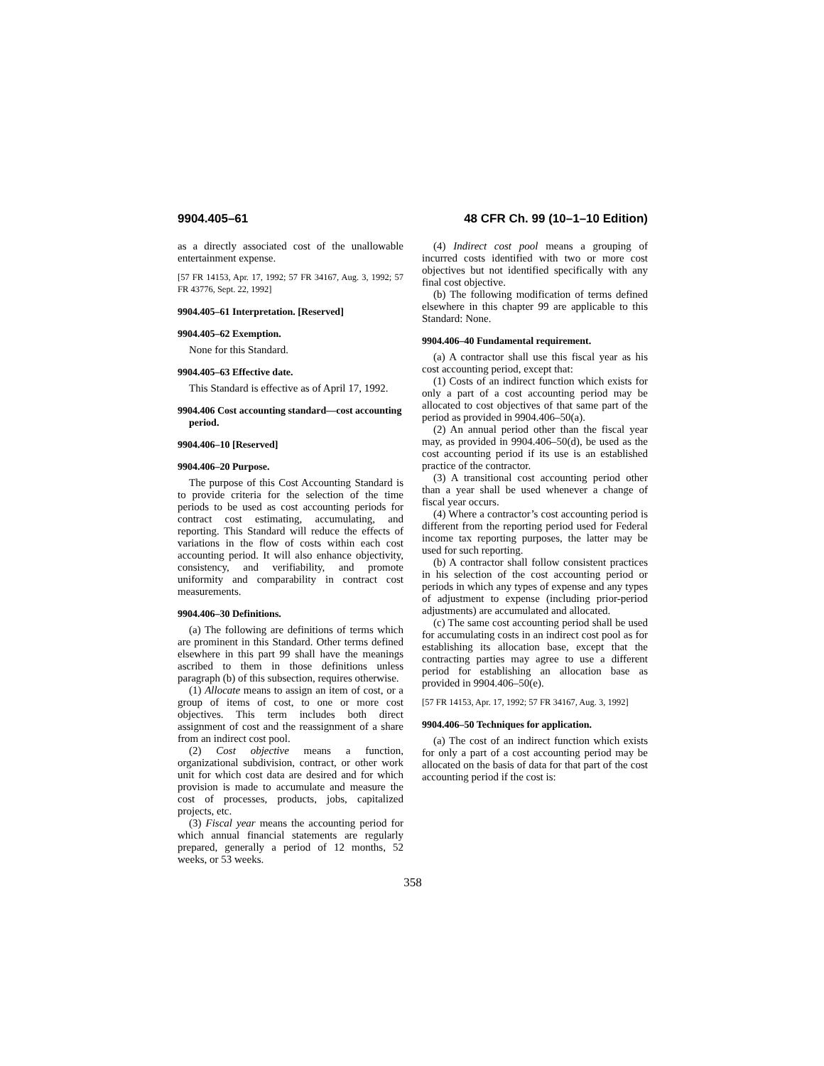9904.405–61 48 CFR Ch. 99 (10–1–10 Edition)
as a directly associated cost of the unallowable entertainment expense.
[57 FR 14153, Apr. 17, 1992; 57 FR 34167, Aug. 3, 1992; 57 FR 43776, Sept. 22, 1992]
9904.405–61 Interpretation. [Reserved]
9904.405–62 Exemption.
None for this Standard.
9904.405–63 Effective date.
This Standard is effective as of April 17, 1992.
9904.406 Cost accounting standard—cost accounting period.
9904.406–10 [Reserved]
9904.406–20 Purpose.
The purpose of this Cost Accounting Standard is to provide criteria for the selection of the time periods to be used as cost accounting periods for contract cost estimating, accumulating, and reporting. This Standard will reduce the effects of variations in the flow of costs within each cost accounting period. It will also enhance objectivity, consistency, and verifiability, and promote uniformity and comparability in contract cost measurements.
9904.406–30 Definitions.
(a) The following are definitions of terms which are prominent in this Standard. Other terms defined elsewhere in this part 99 shall have the meanings ascribed to them in those definitions unless paragraph (b) of this subsection, requires otherwise.
(1) Allocate means to assign an item of cost, or a group of items of cost, to one or more cost objectives. This term includes both direct assignment of cost and the reassignment of a share from an indirect cost pool.
(2) Cost objective means a function, organizational subdivision, contract, or other work unit for which cost data are desired and for which provision is made to accumulate and measure the cost of processes, products, jobs, capitalized projects, etc.
(3) Fiscal year means the accounting period for which annual financial statements are regularly prepared, generally a period of 12 months, 52 weeks, or 53 weeks.
(4) Indirect cost pool means a grouping of incurred costs identified with two or more cost objectives but not identified specifically with any final cost objective.
(b) The following modification of terms defined elsewhere in this chapter 99 are applicable to this Standard: None.
9904.406–40 Fundamental requirement.
(a) A contractor shall use this fiscal year as his cost accounting period, except that:
(1) Costs of an indirect function which exists for only a part of a cost accounting period may be allocated to cost objectives of that same part of the period as provided in 9904.406–50(a).
(2) An annual period other than the fiscal year may, as provided in 9904.406–50(d), be used as the cost accounting period if its use is an established practice of the contractor.
(3) A transitional cost accounting period other than a year shall be used whenever a change of fiscal year occurs.
(4) Where a contractor’s cost accounting period is different from the reporting period used for Federal income tax reporting purposes, the latter may be used for such reporting.
(b) A contractor shall follow consistent practices in his selection of the cost accounting period or periods in which any types of expense and any types of adjustment to expense (including prior-period adjustments) are accumulated and allocated.
(c) The same cost accounting period shall be used for accumulating costs in an indirect cost pool as for establishing its allocation base, except that the contracting parties may agree to use a different period for establishing an allocation base as provided in 9904.406–50(e).
[57 FR 14153, Apr. 17, 1992; 57 FR 34167, Aug. 3, 1992]
9904.406–50 Techniques for application.
(a) The cost of an indirect function which exists for only a part of a cost accounting period may be allocated on the basis of data for that part of the cost accounting period if the cost is:
358